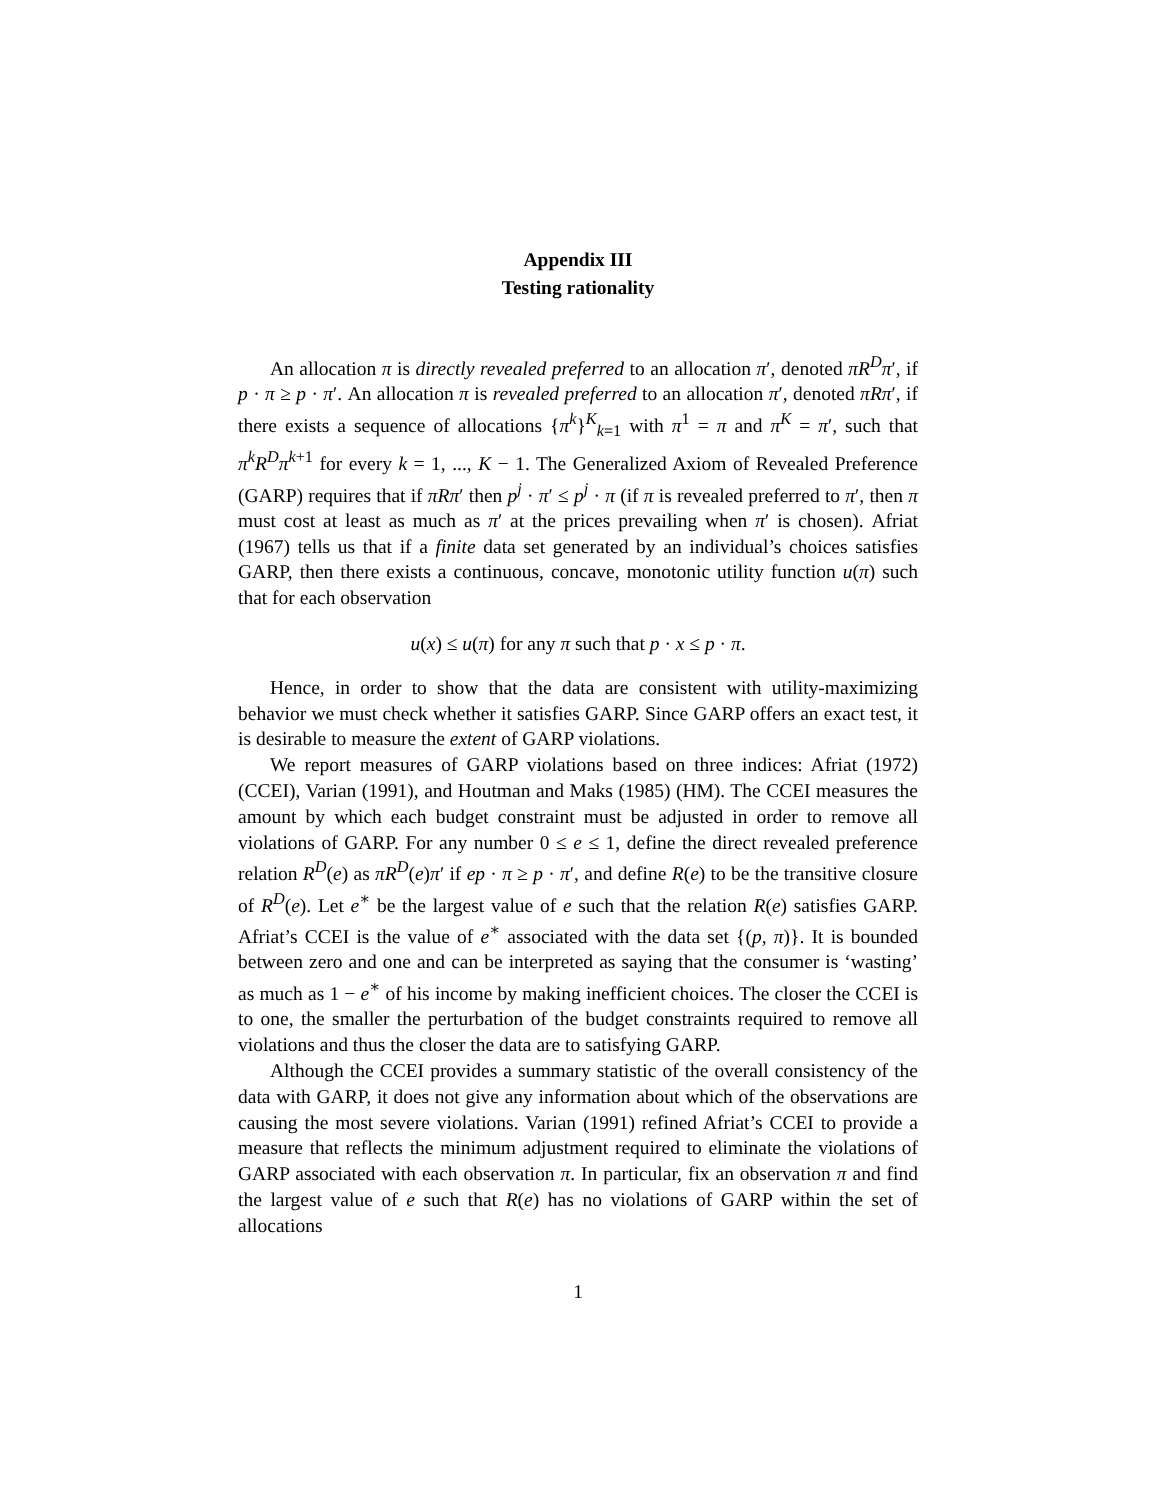Appendix III
Testing rationality
An allocation π is directly revealed preferred to an allocation π′, denoted πR<sup>D</sup>π′, if p · π ≥ p · π′. An allocation π is revealed preferred to an allocation π′, denoted πRπ′, if there exists a sequence of allocations {π<sup>k</sup>}<sup>K</sup><sub>k=1</sub> with π<sup>1</sup> = π and π<sup>K</sup> = π′, such that π<sup>k</sup>R<sup>D</sup>π<sup>k+1</sup> for every k = 1, ..., K − 1. The Generalized Axiom of Revealed Preference (GARP) requires that if πRπ′ then p<sup>j</sup> · π′ ≤ p<sup>j</sup> · π (if π is revealed preferred to π′, then π must cost at least as much as π′ at the prices prevailing when π′ is chosen). Afriat (1967) tells us that if a finite data set generated by an individual’s choices satisfies GARP, then there exists a continuous, concave, monotonic utility function u(π) such that for each observation
u(x) ≤ u(π) for any π such that p · x ≤ p · π.
Hence, in order to show that the data are consistent with utility-maximizing behavior we must check whether it satisfies GARP. Since GARP offers an exact test, it is desirable to measure the extent of GARP violations.
We report measures of GARP violations based on three indices: Afriat (1972) (CCEI), Varian (1991), and Houtman and Maks (1985) (HM). The CCEI measures the amount by which each budget constraint must be adjusted in order to remove all violations of GARP. For any number 0 ≤ e ≤ 1, define the direct revealed preference relation R<sup>D</sup>(e) as πR<sup>D</sup>(e)π′ if ep · π ≥ p · π′, and define R(e) to be the transitive closure of R<sup>D</sup>(e). Let e<sup>∗</sup> be the largest value of e such that the relation R(e) satisfies GARP. Afriat’s CCEI is the value of e<sup>∗</sup> associated with the data set {(p, π)}. It is bounded between zero and one and can be interpreted as saying that the consumer is ‘wasting’ as much as 1 − e<sup>∗</sup> of his income by making inefficient choices. The closer the CCEI is to one, the smaller the perturbation of the budget constraints required to remove all violations and thus the closer the data are to satisfying GARP.
Although the CCEI provides a summary statistic of the overall consistency of the data with GARP, it does not give any information about which of the observations are causing the most severe violations. Varian (1991) refined Afriat’s CCEI to provide a measure that reflects the minimum adjustment required to eliminate the violations of GARP associated with each observation π. In particular, fix an observation π and find the largest value of e such that R(e) has no violations of GARP within the set of allocations
1